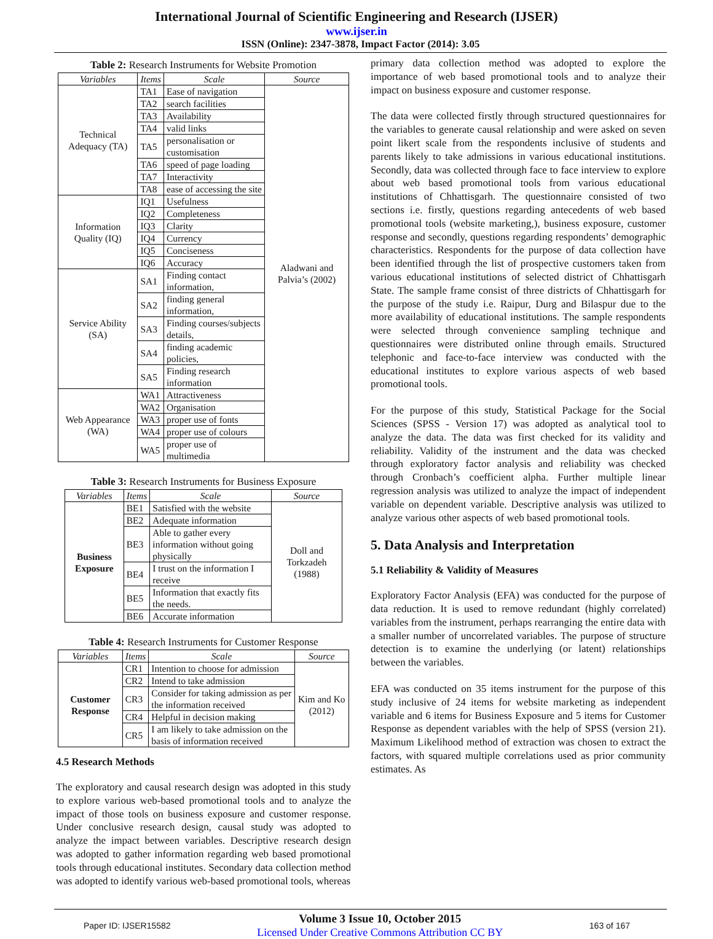International Journal of Scientific Engineering and Research (IJSER)
www.ijser.in
ISSN (Online): 2347-3878, Impact Factor (2014): 3.05
Table 2: Research Instruments for Website Promotion
| Variables | Items | Scale | Source |
| --- | --- | --- | --- |
| Technical Adequacy (TA) | TA1 | Ease of navigation | Aladwani and Palvia’s (2002) |
| | TA2 | search facilities | |
| | TA3 | Availability | |
| | TA4 | valid links | |
| | TA5 | personalisation or customisation | |
| | TA6 | speed of page loading | |
| | TA7 | Interactivity | |
| | TA8 | ease of accessing the site | |
| Information Quality (IQ) | IQ1 | Usefulness | |
| | IQ2 | Completeness | |
| | IQ3 | Clarity | |
| | IQ4 | Currency | |
| | IQ5 | Conciseness | |
| | IQ6 | Accuracy | |
| Service Ability (SA) | SA1 | Finding contact information, | |
| | SA2 | finding general information, | |
| | SA3 | Finding courses/subjects details, | |
| | SA4 | finding academic policies, | |
| | SA5 | Finding research information | |
| Web Appearance (WA) | WA1 | Attractiveness | |
| | WA2 | Organisation | |
| | WA3 | proper use of fonts | |
| | WA4 | proper use of colours | |
| | WA5 | proper use of multimedia | |
Table 3: Research Instruments for Business Exposure
| Variables | Items | Scale | Source |
| --- | --- | --- | --- |
| Business Exposure | BE1 | Satisfied with the website | Doll and Torkzadeh (1988) |
| | BE2 | Adequate information | |
| | BE3 | Able to gather every information without going physically | |
| | BE4 | I trust on the information I receive | |
| | BE5 | Information that exactly fits the needs. | |
| | BE6 | Accurate information | |
Table 4: Research Instruments for Customer Response
| Variables | Items | Scale | Source |
| --- | --- | --- | --- |
| Customer Response | CR1 | Intention to choose for admission | Kim and Ko (2012) |
| | CR2 | Intend to take admission | |
| | CR3 | Consider for taking admission as per the information received | |
| | CR4 | Helpful in decision making | |
| | CR5 | I am likely to take admission on the basis of information received | |
4.5 Research Methods
The exploratory and causal research design was adopted in this study to explore various web-based promotional tools and to analyze the impact of those tools on business exposure and customer response. Under conclusive research design, causal study was adopted to analyze the impact between variables. Descriptive research design was adopted to gather information regarding web based promotional tools through educational institutes. Secondary data collection method was adopted to identify various web-based promotional tools, whereas
primary data collection method was adopted to explore the importance of web based promotional tools and to analyze their impact on business exposure and customer response.
The data were collected firstly through structured questionnaires for the variables to generate causal relationship and were asked on seven point likert scale from the respondents inclusive of students and parents likely to take admissions in various educational institutions. Secondly, data was collected through face to face interview to explore about web based promotional tools from various educational institutions of Chhattisgarh. The questionnaire consisted of two sections i.e. firstly, questions regarding antecedents of web based promotional tools (website marketing,), business exposure, customer response and secondly, questions regarding respondents’ demographic characteristics. Respondents for the purpose of data collection have been identified through the list of prospective customers taken from various educational institutions of selected district of Chhattisgarh State. The sample frame consist of three districts of Chhattisgarh for the purpose of the study i.e. Raipur, Durg and Bilaspur due to the more availability of educational institutions. The sample respondents were selected through convenience sampling technique and questionnaires were distributed online through emails. Structured telephonic and face-to-face interview was conducted with the educational institutes to explore various aspects of web based promotional tools.
For the purpose of this study, Statistical Package for the Social Sciences (SPSS - Version 17) was adopted as analytical tool to analyze the data. The data was first checked for its validity and reliability. Validity of the instrument and the data was checked through exploratory factor analysis and reliability was checked through Cronbach’s coefficient alpha. Further multiple linear regression analysis was utilized to analyze the impact of independent variable on dependent variable. Descriptive analysis was utilized to analyze various other aspects of web based promotional tools.
5. Data Analysis and Interpretation
5.1 Reliability & Validity of Measures
Exploratory Factor Analysis (EFA) was conducted for the purpose of data reduction. It is used to remove redundant (highly correlated) variables from the instrument, perhaps rearranging the entire data with a smaller number of uncorrelated variables. The purpose of structure detection is to examine the underlying (or latent) relationships between the variables.
EFA was conducted on 35 items instrument for the purpose of this study inclusive of 24 items for website marketing as independent variable and 6 items for Business Exposure and 5 items for Customer Response as dependent variables with the help of SPSS (version 21). Maximum Likelihood method of extraction was chosen to extract the factors, with squared multiple correlations used as prior community estimates. As
Paper ID: IJSER15582
Volume 3 Issue 10, October 2015
Licensed Under Creative Commons Attribution CC BY
163 of 167